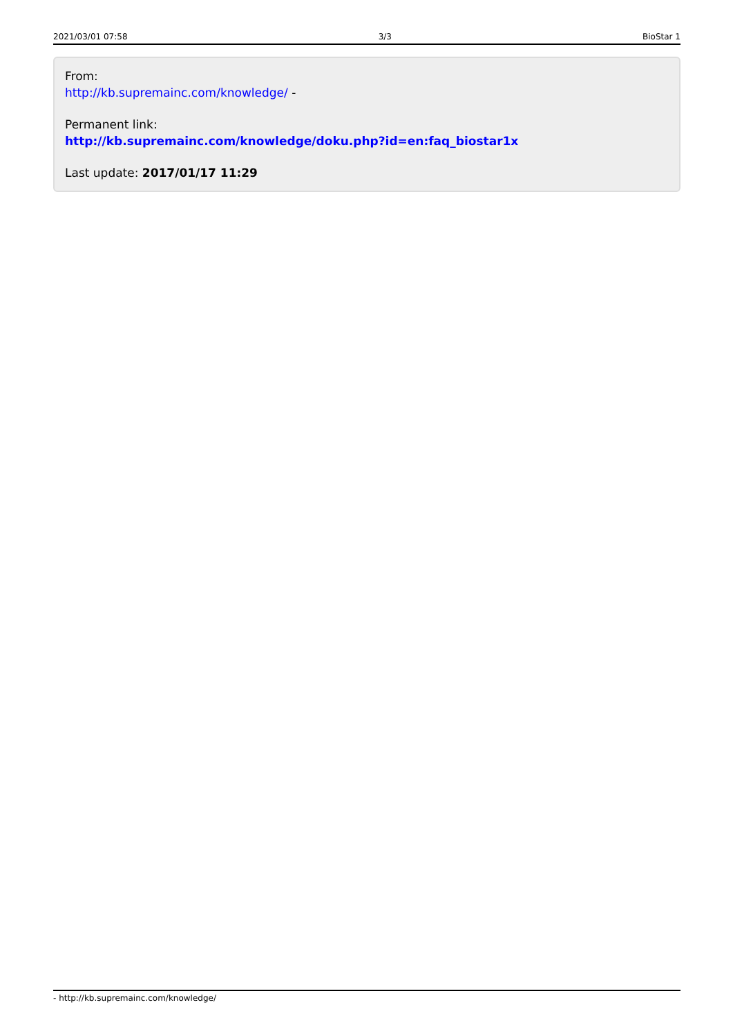2021/03/01 07:58 3/3 BioStar 1
From:
http://kb.supremainc.com/knowledge/ -
Permanent link:
http://kb.supremainc.com/knowledge/doku.php?id=en:faq_biostar1x
Last update: 2017/01/17 11:29
- http://kb.supremainc.com/knowledge/